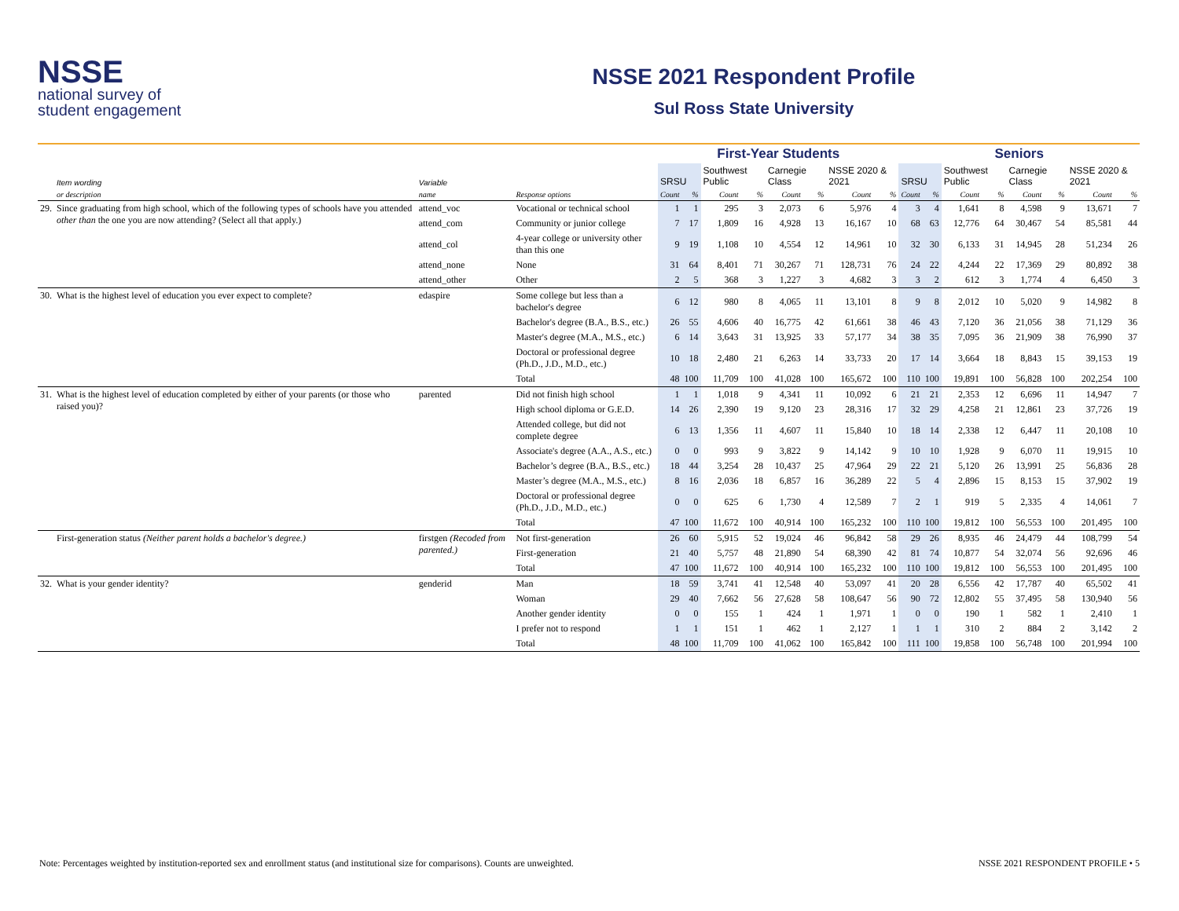NSSE
national survey of
student engagement
NSSE 2021 Respondent Profile
Sul Ross State University
| | | | | First-Year Students | | | | | | | | Seniors | | | | | | | |
| --- | --- | --- | --- | --- | --- | --- | --- | --- | --- | --- | --- | --- | --- | --- | --- | --- | --- | --- | --- |
| | Item wording | Variable | | SRSU | | Southwest Public | | Carnegie Class | | NSSE 2020 & 2021 | | SRSU | | Southwest Public | | Carnegie Class | | NSSE 2020 & 2021 | |
| | or description | name | Response options | Count | % | Count | % | Count | % | Count | % | Count | % | Count | % | Count | % | Count | % |
| 29. | Since graduating from high school, which of the following types of schools have you attended other than the one you are now attending? (Select all that apply.) | attend_voc | Vocational or technical school | 1 | 1 | 295 | 3 | 2,073 | 6 | 5,976 | 4 | 3 | 4 | 1,641 | 8 | 4,598 | 9 | 13,671 | 7 |
| | | attend_com | Community or junior college | 7 | 17 | 1,809 | 16 | 4,928 | 13 | 16,167 | 10 | 68 | 63 | 12,776 | 64 | 30,467 | 54 | 85,581 | 44 |
| | | attend_col | 4-year college or university other than this one | 9 | 19 | 1,108 | 10 | 4,554 | 12 | 14,961 | 10 | 32 | 30 | 6,133 | 31 | 14,945 | 28 | 51,234 | 26 |
| | | attend_none | None | 31 | 64 | 8,401 | 71 | 30,267 | 71 | 128,731 | 76 | 24 | 22 | 4,244 | 22 | 17,369 | 29 | 80,892 | 38 |
| | | attend_other | Other | 2 | 5 | 368 | 3 | 1,227 | 3 | 4,682 | 3 | 3 | 2 | 612 | 3 | 1,774 | 4 | 6,450 | 3 |
| 30. | What is the highest level of education you ever expect to complete? | edaspire | Some college but less than a bachelor's degree | 6 | 12 | 980 | 8 | 4,065 | 11 | 13,101 | 8 | 9 | 8 | 2,012 | 10 | 5,020 | 9 | 14,982 | 8 |
| | | | Bachelor's degree (B.A., B.S., etc.) | 26 | 55 | 4,606 | 40 | 16,775 | 42 | 61,661 | 38 | 46 | 43 | 7,120 | 36 | 21,056 | 38 | 71,129 | 36 |
| | | | Master's degree (M.A., M.S., etc.) | 6 | 14 | 3,643 | 31 | 13,925 | 33 | 57,177 | 34 | 38 | 35 | 7,095 | 36 | 21,909 | 38 | 76,990 | 37 |
| | | | Doctoral or professional degree (Ph.D., J.D., M.D., etc.) | 10 | 18 | 2,480 | 21 | 6,263 | 14 | 33,733 | 20 | 17 | 14 | 3,664 | 18 | 8,843 | 15 | 39,153 | 19 |
| | | | Total | 48 | 100 | 11,709 | 100 | 41,028 | 100 | 165,672 | 100 | 110 | 100 | 19,891 | 100 | 56,828 | 100 | 202,254 | 100 |
| 31. | What is the highest level of education completed by either of your parents (or those who raised you)? | parented | Did not finish high school | 1 | 1 | 1,018 | 9 | 4,341 | 11 | 10,092 | 6 | 21 | 21 | 2,353 | 12 | 6,696 | 11 | 14,947 | 7 |
| | | | High school diploma or G.E.D. | 14 | 26 | 2,390 | 19 | 9,120 | 23 | 28,316 | 17 | 32 | 29 | 4,258 | 21 | 12,861 | 23 | 37,726 | 19 |
| | | | Attended college, but did not complete degree | 6 | 13 | 1,356 | 11 | 4,607 | 11 | 15,840 | 10 | 18 | 14 | 2,338 | 12 | 6,447 | 11 | 20,108 | 10 |
| | | | Associate's degree (A.A., A.S., etc.) | 0 | 0 | 993 | 9 | 3,822 | 9 | 14,142 | 9 | 10 | 10 | 1,928 | 9 | 6,070 | 11 | 19,915 | 10 |
| | | | Bachelor’s degree (B.A., B.S., etc.) | 18 | 44 | 3,254 | 28 | 10,437 | 25 | 47,964 | 29 | 22 | 21 | 5,120 | 26 | 13,991 | 25 | 56,836 | 28 |
| | | | Master’s degree (M.A., M.S., etc.) | 8 | 16 | 2,036 | 18 | 6,857 | 16 | 36,289 | 22 | 5 | 4 | 2,896 | 15 | 8,153 | 15 | 37,902 | 19 |
| | | | Doctoral or professional degree (Ph.D., J.D., M.D., etc.) | 0 | 0 | 625 | 6 | 1,730 | 4 | 12,589 | 7 | 2 | 1 | 919 | 5 | 2,335 | 4 | 14,061 | 7 |
| | | | Total | 47 | 100 | 11,672 | 100 | 40,914 | 100 | 165,232 | 100 | 110 | 100 | 19,812 | 100 | 56,553 | 100 | 201,495 | 100 |
| | First-generation status (Neither parent holds a bachelor's degree.) | firstgen (Recoded from parented.) | Not first-generation | 26 | 60 | 5,915 | 52 | 19,024 | 46 | 96,842 | 58 | 29 | 26 | 8,935 | 46 | 24,479 | 44 | 108,799 | 54 |
| | | | First-generation | 21 | 40 | 5,757 | 48 | 21,890 | 54 | 68,390 | 42 | 81 | 74 | 10,877 | 54 | 32,074 | 56 | 92,696 | 46 |
| | | | Total | 47 | 100 | 11,672 | 100 | 40,914 | 100 | 165,232 | 100 | 110 | 100 | 19,812 | 100 | 56,553 | 100 | 201,495 | 100 |
| 32. | What is your gender identity? | genderid | Man | 18 | 59 | 3,741 | 41 | 12,548 | 40 | 53,097 | 41 | 20 | 28 | 6,556 | 42 | 17,787 | 40 | 65,502 | 41 |
| | | | Woman | 29 | 40 | 7,662 | 56 | 27,628 | 58 | 108,647 | 56 | 90 | 72 | 12,802 | 55 | 37,495 | 58 | 130,940 | 56 |
| | | | Another gender identity | 0 | 0 | 155 | 1 | 424 | 1 | 1,971 | 1 | 0 | 0 | 190 | 1 | 582 | 1 | 2,410 | 1 |
| | | | I prefer not to respond | 1 | 1 | 151 | 1 | 462 | 1 | 2,127 | 1 | 1 | 1 | 310 | 2 | 884 | 2 | 3,142 | 2 |
| | | | Total | 48 | 100 | 11,709 | 100 | 41,062 | 100 | 165,842 | 100 | 111 | 100 | 19,858 | 100 | 56,748 | 100 | 201,994 | 100 |
Note: Percentages weighted by institution-reported sex and enrollment status (and institutional size for comparisons). Counts are unweighted. NSSE 2021 RESPONDENT PROFILE • 5